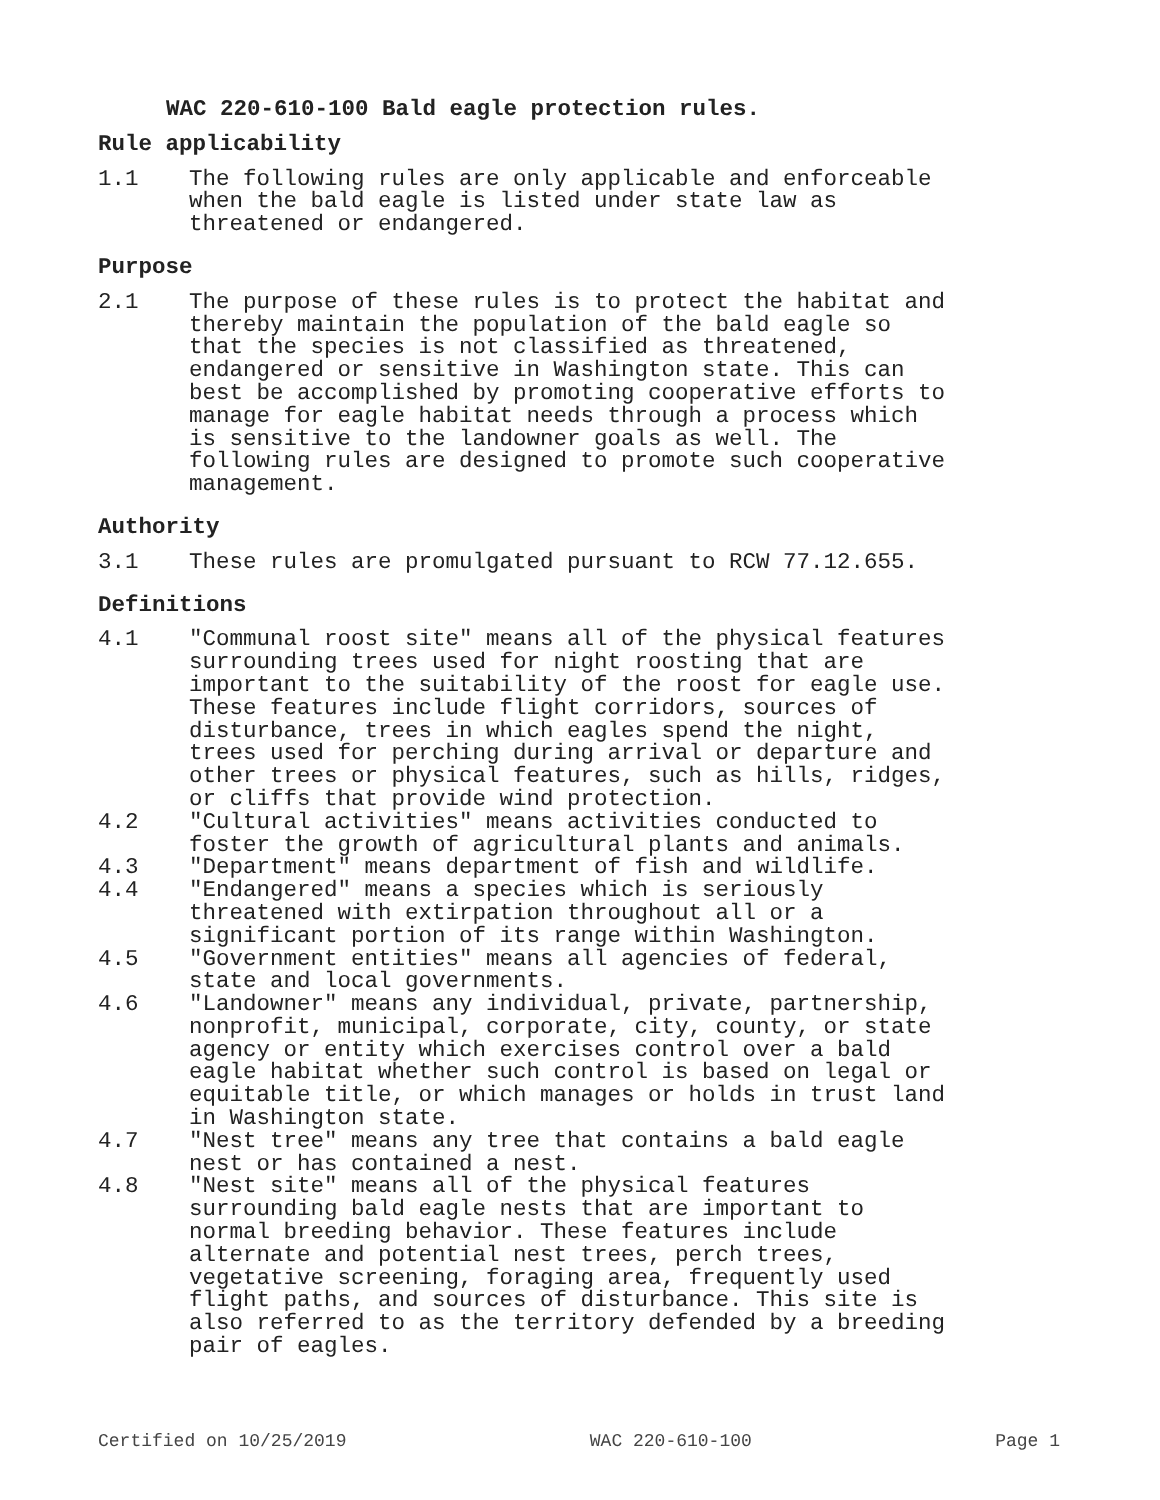WAC 220-610-100 Bald eagle protection rules.
Rule applicability
1.1 The following rules are only applicable and enforceable when the bald eagle is listed under state law as threatened or endangered.
Purpose
2.1 The purpose of these rules is to protect the habitat and thereby maintain the population of the bald eagle so that the species is not classified as threatened, endangered or sensitive in Washington state. This can best be accomplished by promoting cooperative efforts to manage for eagle habitat needs through a process which is sensitive to the landowner goals as well. The following rules are designed to promote such cooperative management.
Authority
3.1 These rules are promulgated pursuant to RCW 77.12.655.
Definitions
4.1 "Communal roost site" means all of the physical features surrounding trees used for night roosting that are important to the suitability of the roost for eagle use. These features include flight corridors, sources of disturbance, trees in which eagles spend the night, trees used for perching during arrival or departure and other trees or physical features, such as hills, ridges, or cliffs that provide wind protection.
4.2 "Cultural activities" means activities conducted to foster the growth of agricultural plants and animals.
4.3 "Department" means department of fish and wildlife.
4.4 "Endangered" means a species which is seriously threatened with extirpation throughout all or a significant portion of its range within Washington.
4.5 "Government entities" means all agencies of federal, state and local governments.
4.6 "Landowner" means any individual, private, partnership, nonprofit, municipal, corporate, city, county, or state agency or entity which exercises control over a bald eagle habitat whether such control is based on legal or equitable title, or which manages or holds in trust land in Washington state.
4.7 "Nest tree" means any tree that contains a bald eagle nest or has contained a nest.
4.8 "Nest site" means all of the physical features surrounding bald eagle nests that are important to normal breeding behavior. These features include alternate and potential nest trees, perch trees, vegetative screening, foraging area, frequently used flight paths, and sources of disturbance. This site is also referred to as the territory defended by a breeding pair of eagles.
Certified on 10/25/2019 WAC 220-610-100 Page 1